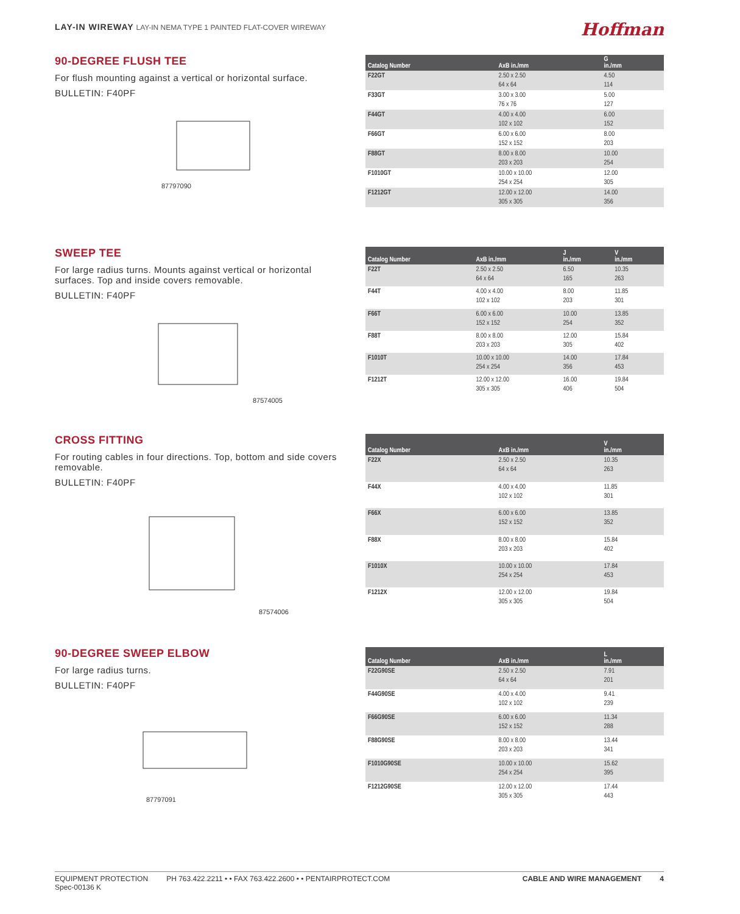LAY-IN WIREWAY LAY-IN NEMA TYPE 1 PAINTED FLAT-COVER WIREWAY
Hoffman
90-DEGREE FLUSH TEE
For flush mounting against a vertical or horizontal surface.
BULLETIN: F40PF
87797090
| Catalog Number | AxB in./mm | G in./mm |
| --- | --- | --- |
| F22GT | 2.50 x 2.50 64 x 64 | 4.50 114 |
| F33GT | 3.00 x 3.00 76 x 76 | 5.00 127 |
| F44GT | 4.00 x 4.00 102 x 102 | 6.00 152 |
| F66GT | 6.00 x 6.00 152 x 152 | 8.00 203 |
| F88GT | 8.00 x 8.00 203 x 203 | 10.00 254 |
| F1010GT | 10.00 x 10.00 254 x 254 | 12.00 305 |
| F1212GT | 12.00 x 12.00 305 x 305 | 14.00 356 |
SWEEP TEE
For large radius turns. Mounts against vertical or horizontal surfaces. Top and inside covers removable.
BULLETIN: F40PF
87574005
| Catalog Number | AxB in./mm | J in./mm | V in./mm |
| --- | --- | --- | --- |
| F22T | 2.50 x 2.50 64 x 64 | 6.50 165 | 10.35 263 |
| F44T | 4.00 x 4.00 102 x 102 | 8.00 203 | 11.85 301 |
| F66T | 6.00 x 6.00 152 x 152 | 10.00 254 | 13.85 352 |
| F88T | 8.00 x 8.00 203 x 203 | 12.00 305 | 15.84 402 |
| F1010T | 10.00 x 10.00 254 x 254 | 14.00 356 | 17.84 453 |
| F1212T | 12.00 x 12.00 305 x 305 | 16.00 406 | 19.84 504 |
CROSS FITTING
For routing cables in four directions. Top, bottom and side covers removable.
BULLETIN: F40PF
87574006
| Catalog Number | AxB in./mm | V in./mm |
| --- | --- | --- |
| F22X | 2.50 x 2.50 64 x 64 | 10.35 263 |
| F44X | 4.00 x 4.00 102 x 102 | 11.85 301 |
| F66X | 6.00 x 6.00 152 x 152 | 13.85 352 |
| F88X | 8.00 x 8.00 203 x 203 | 15.84 402 |
| F1010X | 10.00 x 10.00 254 x 254 | 17.84 453 |
| F1212X | 12.00 x 12.00 305 x 305 | 19.84 504 |
90-DEGREE SWEEP ELBOW
For large radius turns.
BULLETIN: F40PF
87797091
| Catalog Number | AxB in./mm | L in./mm |
| --- | --- | --- |
| F22G90SE | 2.50 x 2.50 64 x 64 | 7.91 201 |
| F44G90SE | 4.00 x 4.00 102 x 102 | 9.41 239 |
| F66G90SE | 6.00 x 6.00 152 x 152 | 11.34 288 |
| F88G90SE | 8.00 x 8.00 203 x 203 | 13.44 341 |
| F1010G90SE | 10.00 x 10.00 254 x 254 | 15.62 395 |
| F1212G90SE | 12.00 x 12.00 305 x 305 | 17.44 443 |
EQUIPMENT PROTECTION
Spec-00136 K
PH 763.422.2211 • • FAX 763.422.2600 • • PENTAIRPROTECT.COM
CABLE AND WIRE MANAGEMENT 4